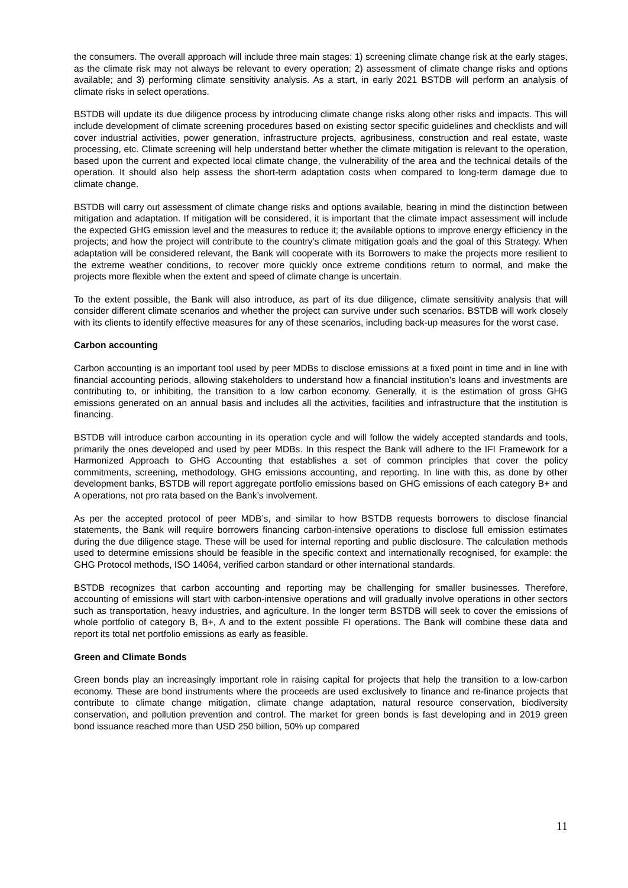the consumers. The overall approach will include three main stages: 1) screening climate change risk at the early stages, as the climate risk may not always be relevant to every operation; 2) assessment of climate change risks and options available; and 3) performing climate sensitivity analysis. As a start, in early 2021 BSTDB will perform an analysis of climate risks in select operations.
BSTDB will update its due diligence process by introducing climate change risks along other risks and impacts. This will include development of climate screening procedures based on existing sector specific guidelines and checklists and will cover industrial activities, power generation, infrastructure projects, agribusiness, construction and real estate, waste processing, etc. Climate screening will help understand better whether the climate mitigation is relevant to the operation, based upon the current and expected local climate change, the vulnerability of the area and the technical details of the operation. It should also help assess the short-term adaptation costs when compared to long-term damage due to climate change.
BSTDB will carry out assessment of climate change risks and options available, bearing in mind the distinction between mitigation and adaptation. If mitigation will be considered, it is important that the climate impact assessment will include the expected GHG emission level and the measures to reduce it; the available options to improve energy efficiency in the projects; and how the project will contribute to the country’s climate mitigation goals and the goal of this Strategy. When adaptation will be considered relevant, the Bank will cooperate with its Borrowers to make the projects more resilient to the extreme weather conditions, to recover more quickly once extreme conditions return to normal, and make the projects more flexible when the extent and speed of climate change is uncertain.
To the extent possible, the Bank will also introduce, as part of its due diligence, climate sensitivity analysis that will consider different climate scenarios and whether the project can survive under such scenarios. BSTDB will work closely with its clients to identify effective measures for any of these scenarios, including back-up measures for the worst case.
Carbon accounting
Carbon accounting is an important tool used by peer MDBs to disclose emissions at a fixed point in time and in line with financial accounting periods, allowing stakeholders to understand how a financial institution’s loans and investments are contributing to, or inhibiting, the transition to a low carbon economy. Generally, it is the estimation of gross GHG emissions generated on an annual basis and includes all the activities, facilities and infrastructure that the institution is financing.
BSTDB will introduce carbon accounting in its operation cycle and will follow the widely accepted standards and tools, primarily the ones developed and used by peer MDBs. In this respect the Bank will adhere to the IFI Framework for a Harmonized Approach to GHG Accounting that establishes a set of common principles that cover the policy commitments, screening, methodology, GHG emissions accounting, and reporting. In line with this, as done by other development banks, BSTDB will report aggregate portfolio emissions based on GHG emissions of each category B+ and A operations, not pro rata based on the Bank’s involvement.
As per the accepted protocol of peer MDB’s, and similar to how BSTDB requests borrowers to disclose financial statements, the Bank will require borrowers financing carbon-intensive operations to disclose full emission estimates during the due diligence stage. These will be used for internal reporting and public disclosure. The calculation methods used to determine emissions should be feasible in the specific context and internationally recognised, for example: the GHG Protocol methods, ISO 14064, verified carbon standard or other international standards.
BSTDB recognizes that carbon accounting and reporting may be challenging for smaller businesses. Therefore, accounting of emissions will start with carbon-intensive operations and will gradually involve operations in other sectors such as transportation, heavy industries, and agriculture. In the longer term BSTDB will seek to cover the emissions of whole portfolio of category B, B+, A and to the extent possible FI operations. The Bank will combine these data and report its total net portfolio emissions as early as feasible.
Green and Climate Bonds
Green bonds play an increasingly important role in raising capital for projects that help the transition to a low-carbon economy. These are bond instruments where the proceeds are used exclusively to finance and re-finance projects that contribute to climate change mitigation, climate change adaptation, natural resource conservation, biodiversity conservation, and pollution prevention and control. The market for green bonds is fast developing and in 2019 green bond issuance reached more than USD 250 billion, 50% up compared
11